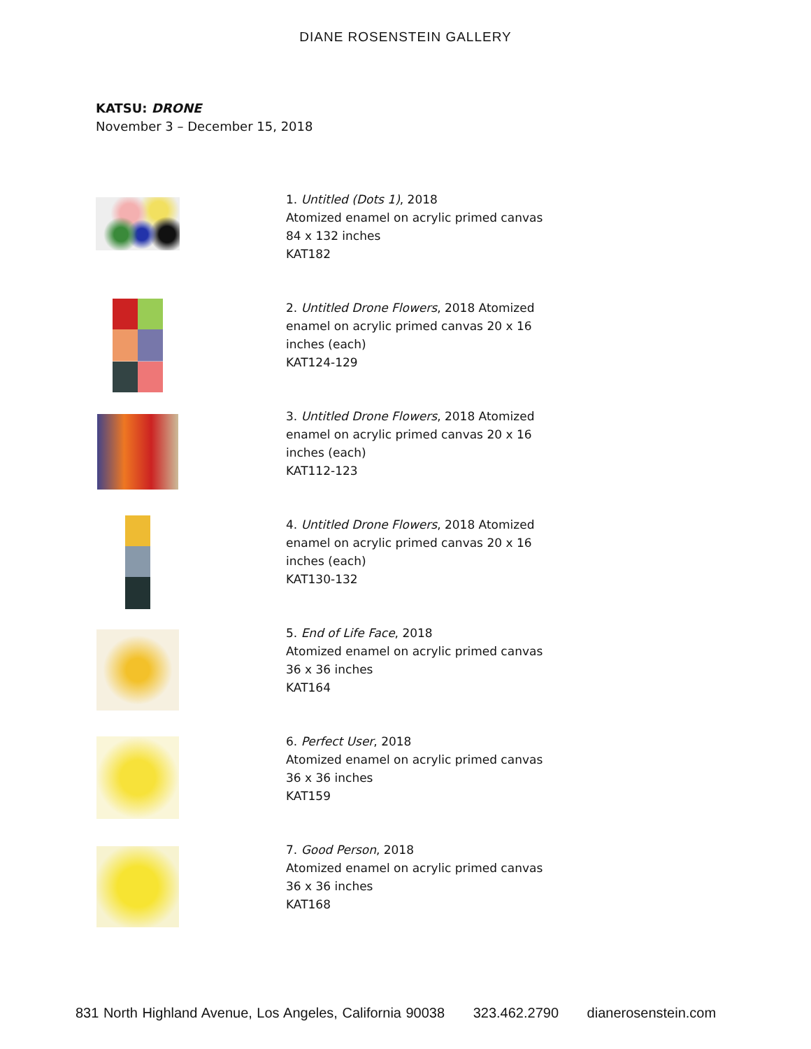DIANE ROSENSTEIN GALLERY
KATSU: DRONE
November 3 – December 15, 2018
1. Untitled (Dots 1), 2018
Atomized enamel on acrylic primed canvas
84 x 132 inches
KAT182
2. Untitled Drone Flowers, 2018 Atomized enamel on acrylic primed canvas 20 x 16 inches (each)
KAT124-129
3. Untitled Drone Flowers, 2018 Atomized enamel on acrylic primed canvas 20 x 16 inches (each)
KAT112-123
4. Untitled Drone Flowers, 2018 Atomized enamel on acrylic primed canvas 20 x 16 inches (each)
KAT130-132
5. End of Life Face, 2018
Atomized enamel on acrylic primed canvas
36 x 36 inches
KAT164
6. Perfect User, 2018
Atomized enamel on acrylic primed canvas
36 x 36 inches
KAT159
7. Good Person, 2018
Atomized enamel on acrylic primed canvas
36 x 36 inches
KAT168
831 North Highland Avenue, Los Angeles, California 90038 323.462.2790 dianerosenstein.com